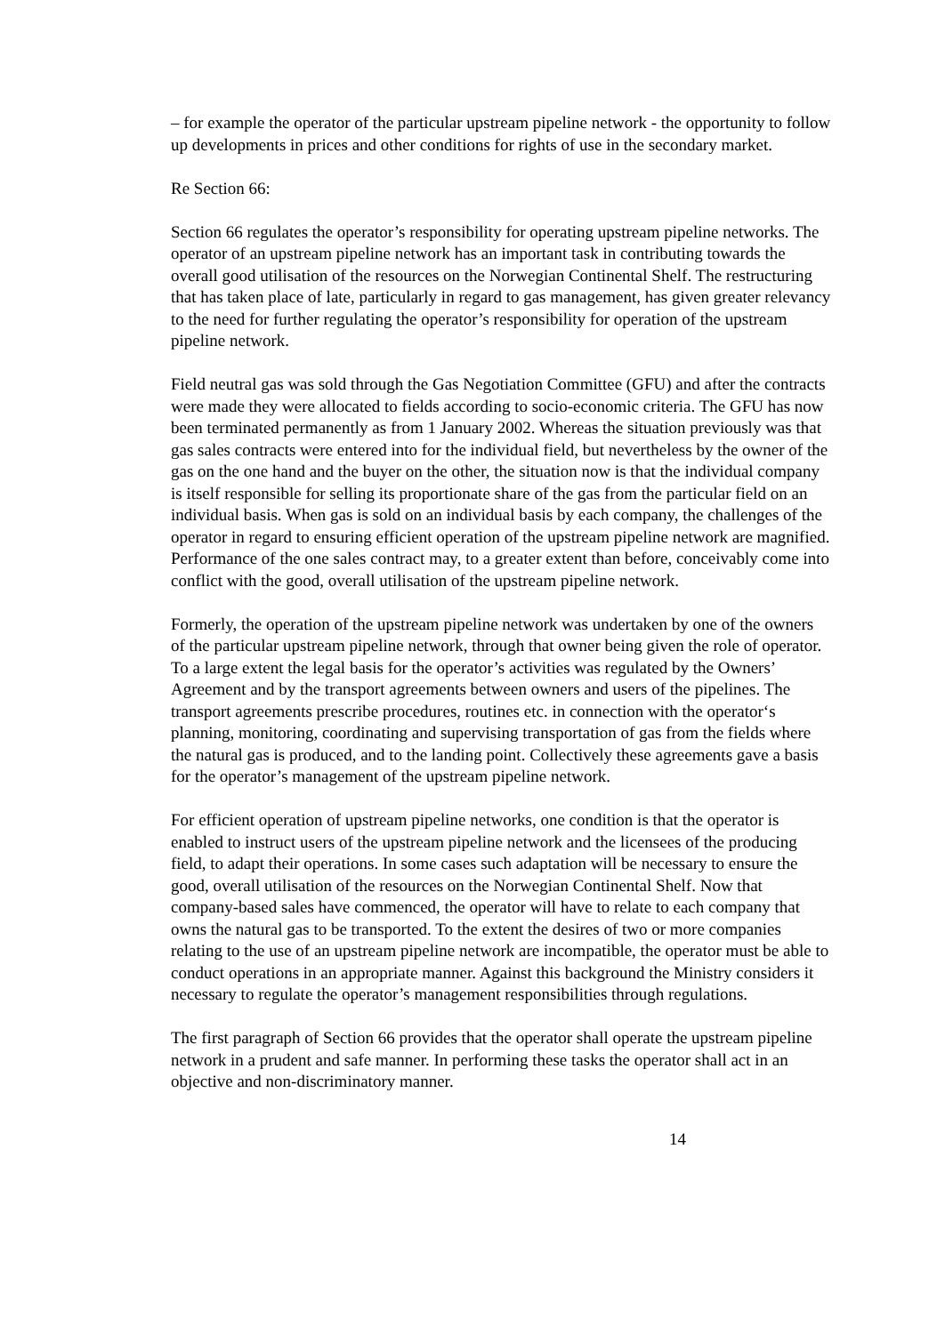– for example the operator of the particular upstream pipeline network - the opportunity to follow up developments in prices and other conditions for rights of use in the secondary market.
Re Section 66:
Section 66 regulates the operator’s responsibility for operating upstream pipeline networks. The operator of an upstream pipeline network has an important task in contributing towards the overall good utilisation of the resources on the Norwegian Continental Shelf. The restructuring that has taken place of late, particularly in regard to gas management, has given greater relevancy to the need for further regulating the operator’s responsibility for operation of the upstream pipeline network.
Field neutral gas was sold through the Gas Negotiation Committee (GFU) and after the contracts were made they were allocated to fields according to socio-economic criteria. The GFU has now been terminated permanently as from 1 January 2002. Whereas the situation previously was that gas sales contracts were entered into for the individual field, but nevertheless by the owner of the gas on the one hand and the buyer on the other, the situation now is that the individual company is itself responsible for selling its proportionate share of the gas from the particular field on an individual basis. When gas is sold on an individual basis by each company, the challenges of the operator in regard to ensuring efficient operation of the upstream pipeline network are magnified. Performance of the one sales contract may, to a greater extent than before, conceivably come into conflict with the good, overall utilisation of the upstream pipeline network.
Formerly, the operation of the upstream pipeline network was undertaken by one of the owners of the particular upstream pipeline network, through that owner being given the role of operator. To a large extent the legal basis for the operator’s activities was regulated by the Owners’ Agreement and by the transport agreements between owners and users of the pipelines. The transport agreements prescribe procedures, routines etc. in connection with the operator‘s planning, monitoring, coordinating and supervising transportation of gas from the fields where the natural gas is produced, and to the landing point. Collectively these agreements gave a basis for the operator’s management of the upstream pipeline network.
For efficient operation of upstream pipeline networks, one condition is that the operator is enabled to instruct users of the upstream pipeline network and the licensees of the producing field, to adapt their operations. In some cases such adaptation will be necessary to ensure the good, overall utilisation of the resources on the Norwegian Continental Shelf. Now that company-based sales have commenced, the operator will have to relate to each company that owns the natural gas to be transported. To the extent the desires of two or more companies relating to the use of an upstream pipeline network are incompatible, the operator must be able to conduct operations in an appropriate manner. Against this background the Ministry considers it necessary to regulate the operator’s management responsibilities through regulations.
The first paragraph of Section 66 provides that the operator shall operate the upstream pipeline network in a prudent and safe manner. In performing these tasks the operator shall act in an objective and non-discriminatory manner.
14